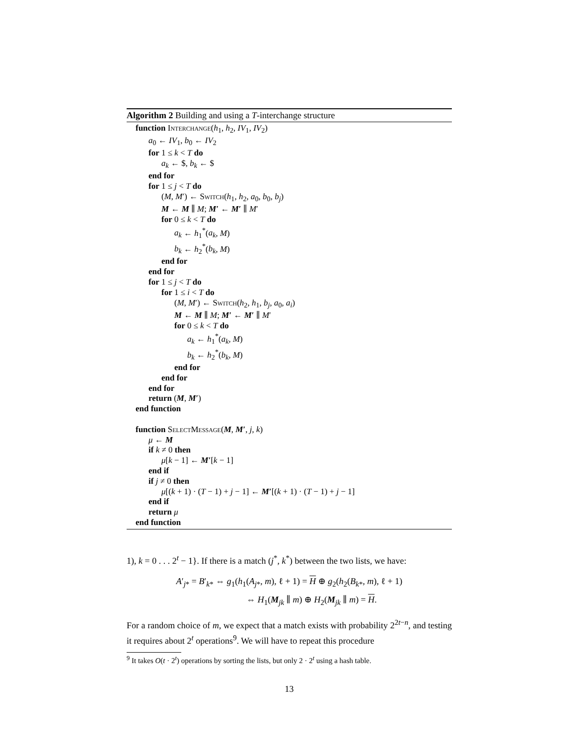Algorithm 2 Building and using a T-interchange structure
function Interchange(h<sub>1</sub>, h<sub>2</sub>, IV<sub>1</sub>, IV<sub>2</sub>)
a<sub>0</sub> ← IV<sub>1</sub>, b<sub>0</sub> ← IV<sub>2</sub>
for 1 ≤ k < T do
a<sub>k</sub> ← $, b<sub>k</sub> ← $
end for
for 1 ≤ j < T do
(M, M′) ← Switch(h<sub>1</sub>, h<sub>2</sub>, a<sub>0</sub>, b<sub>0</sub>, b<sub>j</sub>)
M ← M ∥ M; M′ ← M′ ∥ M′
for 0 ≤ k < T do
a<sub>k</sub> ← h<sub>1</sub><sup>*</sup>(a<sub>k</sub>, M)
b<sub>k</sub> ← h<sub>2</sub><sup>*</sup>(b<sub>k</sub>, M)
end for
end for
for 1 ≤ j < T do
for 1 ≤ i < T do
(M, M′) ← Switch(h<sub>2</sub>, h<sub>1</sub>, b<sub>j</sub>, a<sub>0</sub>, a<sub>i</sub>)
M ← M ∥ M; M′ ← M′ ∥ M′
for 0 ≤ k < T do
a<sub>k</sub> ← h<sub>1</sub><sup>*</sup>(a<sub>k</sub>, M)
b<sub>k</sub> ← h<sub>2</sub><sup>*</sup>(b<sub>k</sub>, M)
end for
end for
end for
return (M, M′)
end function
function SelectMessage(M, M′, j, k)
μ ← M
if k ≠ 0 then
μ[k − 1] ← M′[k − 1]
end if
if j ≠ 0 then
μ[(k + 1) · (T − 1) + j − 1] ← M′[(k + 1) · (T − 1) + j − 1]
end if
return μ
end function
1), k = 0 . . . 2<sup>t</sup> − 1}. If there is a match (j<sup>*</sup>, k<sup>*</sup>) between the two lists, we have:
A′<sub>j*</sub> = B′<sub>k*</sub> ⇔ g<sub>1</sub>(h<sub>1</sub>(A<sub>j*</sub>, m), ℓ + 1) = H ⊕ g<sub>2</sub>(h<sub>2</sub>(B<sub>k*</sub>, m), ℓ + 1)
⇔ H<sub>1</sub>(M<sub>jk</sub> ∥ m) ⊕ H<sub>2</sub>(M<sub>jk</sub> ∥ m) = H.
For a random choice of m, we expect that a match exists with probability 2<sup>2t−n</sup>, and testing it requires about 2<sup>t</sup> operations<sup>9</sup>. We will have to repeat this procedure
<sup>9</sup> It takes O(t · 2<sup>t</sup>) operations by sorting the lists, but only 2 · 2<sup>t</sup> using a hash table.
13